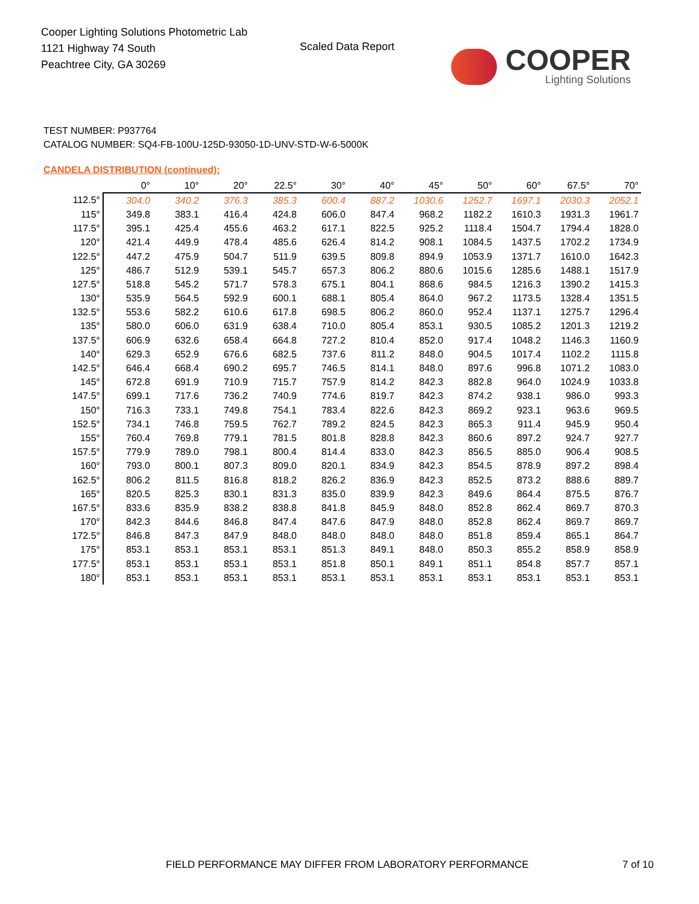Cooper Lighting Solutions Photometric Lab
1121 Highway 74 South
Peachtree City, GA 30269
Scaled Data Report
COOPER
Lighting Solutions
TEST NUMBER: P937764
CATALOG NUMBER: SQ4-FB-100U-125D-93050-1D-UNV-STD-W-6-5000K
CANDELA DISTRIBUTION (continued):
| | 0° | 10° | 20° | 22.5° | 30° | 40° | 45° | 50° | 60° | 67.5° | 70° |
| --- | --- | --- | --- | --- | --- | --- | --- | --- | --- | --- | --- |
| 112.5° | 304.0 | 340.2 | 376.3 | 385.3 | 600.4 | 887.2 | 1030.6 | 1252.7 | 1697.1 | 2030.3 | 2052.1 |
| 115° | 349.8 | 383.1 | 416.4 | 424.8 | 606.0 | 847.4 | 968.2 | 1182.2 | 1610.3 | 1931.3 | 1961.7 |
| 117.5° | 395.1 | 425.4 | 455.6 | 463.2 | 617.1 | 822.5 | 925.2 | 1118.4 | 1504.7 | 1794.4 | 1828.0 |
| 120° | 421.4 | 449.9 | 478.4 | 485.6 | 626.4 | 814.2 | 908.1 | 1084.5 | 1437.5 | 1702.2 | 1734.9 |
| 122.5° | 447.2 | 475.9 | 504.7 | 511.9 | 639.5 | 809.8 | 894.9 | 1053.9 | 1371.7 | 1610.0 | 1642.3 |
| 125° | 486.7 | 512.9 | 539.1 | 545.7 | 657.3 | 806.2 | 880.6 | 1015.6 | 1285.6 | 1488.1 | 1517.9 |
| 127.5° | 518.8 | 545.2 | 571.7 | 578.3 | 675.1 | 804.1 | 868.6 | 984.5 | 1216.3 | 1390.2 | 1415.3 |
| 130° | 535.9 | 564.5 | 592.9 | 600.1 | 688.1 | 805.4 | 864.0 | 967.2 | 1173.5 | 1328.4 | 1351.5 |
| 132.5° | 553.6 | 582.2 | 610.6 | 617.8 | 698.5 | 806.2 | 860.0 | 952.4 | 1137.1 | 1275.7 | 1296.4 |
| 135° | 580.0 | 606.0 | 631.9 | 638.4 | 710.0 | 805.4 | 853.1 | 930.5 | 1085.2 | 1201.3 | 1219.2 |
| 137.5° | 606.9 | 632.6 | 658.4 | 664.8 | 727.2 | 810.4 | 852.0 | 917.4 | 1048.2 | 1146.3 | 1160.9 |
| 140° | 629.3 | 652.9 | 676.6 | 682.5 | 737.6 | 811.2 | 848.0 | 904.5 | 1017.4 | 1102.2 | 1115.8 |
| 142.5° | 646.4 | 668.4 | 690.2 | 695.7 | 746.5 | 814.1 | 848.0 | 897.6 | 996.8 | 1071.2 | 1083.0 |
| 145° | 672.8 | 691.9 | 710.9 | 715.7 | 757.9 | 814.2 | 842.3 | 882.8 | 964.0 | 1024.9 | 1033.8 |
| 147.5° | 699.1 | 717.6 | 736.2 | 740.9 | 774.6 | 819.7 | 842.3 | 874.2 | 938.1 | 986.0 | 993.3 |
| 150° | 716.3 | 733.1 | 749.8 | 754.1 | 783.4 | 822.6 | 842.3 | 869.2 | 923.1 | 963.6 | 969.5 |
| 152.5° | 734.1 | 746.8 | 759.5 | 762.7 | 789.2 | 824.5 | 842.3 | 865.3 | 911.4 | 945.9 | 950.4 |
| 155° | 760.4 | 769.8 | 779.1 | 781.5 | 801.8 | 828.8 | 842.3 | 860.6 | 897.2 | 924.7 | 927.7 |
| 157.5° | 779.9 | 789.0 | 798.1 | 800.4 | 814.4 | 833.0 | 842.3 | 856.5 | 885.0 | 906.4 | 908.5 |
| 160° | 793.0 | 800.1 | 807.3 | 809.0 | 820.1 | 834.9 | 842.3 | 854.5 | 878.9 | 897.2 | 898.4 |
| 162.5° | 806.2 | 811.5 | 816.8 | 818.2 | 826.2 | 836.9 | 842.3 | 852.5 | 873.2 | 888.6 | 889.7 |
| 165° | 820.5 | 825.3 | 830.1 | 831.3 | 835.0 | 839.9 | 842.3 | 849.6 | 864.4 | 875.5 | 876.7 |
| 167.5° | 833.6 | 835.9 | 838.2 | 838.8 | 841.8 | 845.9 | 848.0 | 852.8 | 862.4 | 869.7 | 870.3 |
| 170° | 842.3 | 844.6 | 846.8 | 847.4 | 847.6 | 847.9 | 848.0 | 852.8 | 862.4 | 869.7 | 869.7 |
| 172.5° | 846.8 | 847.3 | 847.9 | 848.0 | 848.0 | 848.0 | 848.0 | 851.8 | 859.4 | 865.1 | 864.7 |
| 175° | 853.1 | 853.1 | 853.1 | 853.1 | 851.3 | 849.1 | 848.0 | 850.3 | 855.2 | 858.9 | 858.9 |
| 177.5° | 853.1 | 853.1 | 853.1 | 853.1 | 851.8 | 850.1 | 849.1 | 851.1 | 854.8 | 857.7 | 857.1 |
| 180° | 853.1 | 853.1 | 853.1 | 853.1 | 853.1 | 853.1 | 853.1 | 853.1 | 853.1 | 853.1 | 853.1 |
FIELD PERFORMANCE MAY DIFFER FROM LABORATORY PERFORMANCE
7 of 10